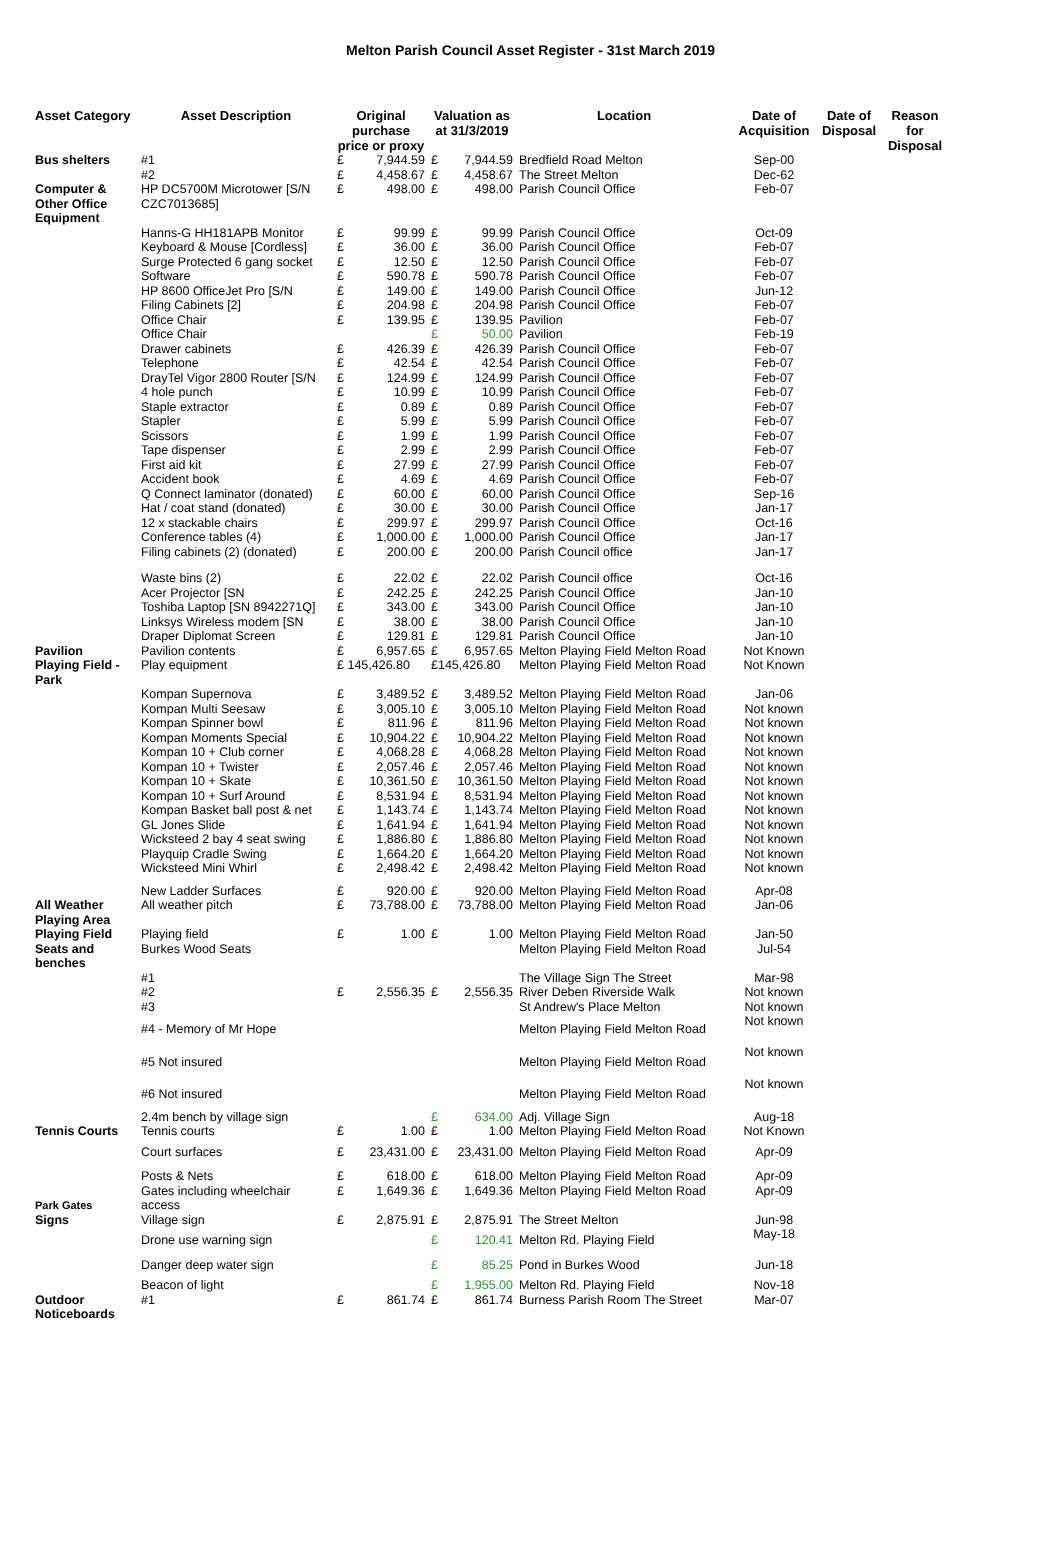Melton Parish Council Asset Register - 31st March 2019
| Asset Category | Asset Description | Original purchase price or proxy | | Valuation as at 31/3/2019 | | Location | Date of Acquisition | Date of Disposal | Reason for Disposal |
| --- | --- | --- | --- | --- | --- | --- | --- | --- | --- |
| Bus shelters | #1 | £ | 7,944.59 | £ | 7,944.59 | Bredfield Road Melton | Sep-00 | | |
| | #2 | £ | 4,458.67 | £ | 4,458.67 | The Street Melton | Dec-62 | | |
| Computer & Other Office Equipment | HP DC5700M Microtower [S/N CZC7013685] | £ | 498.00 | £ | 498.00 | Parish Council Office | Feb-07 | | |
| | Hanns-G HH181APB Monitor | £ | 99.99 | £ | 99.99 | Parish Council Office | Oct-09 | | |
| | Keyboard & Mouse [Cordless] | £ | 36.00 | £ | 36.00 | Parish Council Office | Feb-07 | | |
| | Surge Protected 6 gang socket | £ | 12.50 | £ | 12.50 | Parish Council Office | Feb-07 | | |
| | Software | £ | 590.78 | £ | 590.78 | Parish Council Office | Feb-07 | | |
| | HP 8600 OfficeJet Pro [S/N | £ | 149.00 | £ | 149.00 | Parish Council Office | Jun-12 | | |
| | Filing Cabinets [2] | £ | 204.98 | £ | 204.98 | Parish Council Office | Feb-07 | | |
| | Office Chair | £ | 139.95 | £ | 139.95 | Pavilion | Feb-07 | | |
| | Office Chair | | | £ | 50.00 | Pavilion | Feb-19 | | |
| | Drawer cabinets | £ | 426.39 | £ | 426.39 | Parish Council Office | Feb-07 | | |
| | Telephone | £ | 42.54 | £ | 42.54 | Parish Council Office | Feb-07 | | |
| | DrayTel Vigor 2800 Router [S/N | £ | 124.99 | £ | 124.99 | Parish Council Office | Feb-07 | | |
| | 4 hole punch | £ | 10.99 | £ | 10.99 | Parish Council Office | Feb-07 | | |
| | Staple extractor | £ | 0.89 | £ | 0.89 | Parish Council Office | Feb-07 | | |
| | Stapler | £ | 5.99 | £ | 5.99 | Parish Council Office | Feb-07 | | |
| | Scissors | £ | 1.99 | £ | 1.99 | Parish Council Office | Feb-07 | | |
| | Tape dispenser | £ | 2.99 | £ | 2.99 | Parish Council Office | Feb-07 | | |
| | First aid kit | £ | 27.99 | £ | 27.99 | Parish Council Office | Feb-07 | | |
| | Accident book | £ | 4.69 | £ | 4.69 | Parish Council Office | Feb-07 | | |
| | Q Connect laminator (donated) | £ | 60.00 | £ | 60.00 | Parish Council Office | Sep-16 | | |
| | Hat / coat stand (donated) | £ | 30.00 | £ | 30.00 | Parish Council Office | Jan-17 | | |
| | 12 x stackable chairs | £ | 299.97 | £ | 299.97 | Parish Council Office | Oct-16 | | |
| | Conference tables (4) | £ | 1,000.00 | £ | 1,000.00 | Parish Council Office | Jan-17 | | |
| | Filing cabinets (2) (donated) | £ | 200.00 | £ | 200.00 | Parish Council office | Jan-17 | | |
| | Waste bins (2) | £ | 22.02 | £ | 22.02 | Parish Council office | Oct-16 | | |
| | Acer Projector [SN | £ | 242.25 | £ | 242.25 | Parish Council Office | Jan-10 | | |
| | Toshiba Laptop [SN 8942271Q] | £ | 343.00 | £ | 343.00 | Parish Council Office | Jan-10 | | |
| | Linksys Wireless modem [SN | £ | 38.00 | £ | 38.00 | Parish Council Office | Jan-10 | | |
| | Draper Diplomat Screen | £ | 129.81 | £ | 129.81 | Parish Council Office | Jan-10 | | |
| Pavilion | Pavilion contents | £ | 6,957.65 | £ | 6,957.65 | Melton Playing Field Melton Road | Not Known | | |
| Playing Field - Park | Play equipment | £ 145,426.80 | | £145,426.80 | | Melton Playing Field Melton Road | Not Known | | |
| | Kompan Supernova | £ | 3,489.52 | £ | 3,489.52 | Melton Playing Field Melton Road | Jan-06 | | |
| | Kompan Multi Seesaw | £ | 3,005.10 | £ | 3,005.10 | Melton Playing Field Melton Road | Not known | | |
| | Kompan Spinner bowl | £ | 811.96 | £ | 811.96 | Melton Playing Field Melton Road | Not known | | |
| | Kompan Moments Special | £ | 10,904.22 | £ | 10,904.22 | Melton Playing Field Melton Road | Not known | | |
| | Kompan 10 + Club corner | £ | 4,068.28 | £ | 4,068.28 | Melton Playing Field Melton Road | Not known | | |
| | Kompan 10 + Twister | £ | 2,057.46 | £ | 2,057.46 | Melton Playing Field Melton Road | Not known | | |
| | Kompan 10 + Skate | £ | 10,361.50 | £ | 10,361.50 | Melton Playing Field Melton Road | Not known | | |
| | Kompan 10 + Surf Around | £ | 8,531.94 | £ | 8,531.94 | Melton Playing Field Melton Road | Not known | | |
| | Kompan Basket ball post & net | £ | 1,143.74 | £ | 1,143.74 | Melton Playing Field Melton Road | Not known | | |
| | GL Jones Slide | £ | 1,641.94 | £ | 1,641.94 | Melton Playing Field Melton Road | Not known | | |
| | Wicksteed 2 bay 4 seat swing | £ | 1,886.80 | £ | 1,886.80 | Melton Playing Field Melton Road | Not known | | |
| | Playquip Cradle Swing | £ | 1,664.20 | £ | 1,664.20 | Melton Playing Field Melton Road | Not known | | |
| | Wicksteed Mini Whirl | £ | 2,498.42 | £ | 2,498.42 | Melton Playing Field Melton Road | Not known | | |
| | New Ladder Surfaces | £ | 920.00 | £ | 920.00 | Melton Playing Field Melton Road | Apr-08 | | |
| All Weather Playing Area | All weather pitch | £ | 73,788.00 | £ | 73,788.00 | Melton Playing Field Melton Road | Jan-06 | | |
| Playing Field | Playing field | £ | 1.00 | £ | 1.00 | Melton Playing Field Melton Road | Jan-50 | | |
| Seats and benches | Burkes Wood Seats | | | | | Melton Playing Field Melton Road | Jul-54 | | |
| | #1 | | | | | The Village Sign The Street | Mar-98 | | |
| | #2 | £ | 2,556.35 | £ | 2,556.35 | River Deben Riverside Walk | Not known | | |
| | #3 | | | | | St Andrew's Place Melton | Not known | | |
| | #4 - Memory of Mr Hope | | | | | Melton Playing Field Melton Road | Not known | | |
| | #5 Not insured | | | | | Melton Playing Field Melton Road | Not known | | |
| | #6 Not insured | | | | | Melton Playing Field Melton Road | Not known | | |
| | 2.4m bench by village sign | | | £ | 634.00 | Adj. Village Sign | Aug-18 | | |
| Tennis Courts | Tennis courts | £ | 1.00 | £ | 1.00 | Melton Playing Field Melton Road | Not Known | | |
| | Court surfaces | £ | 23,431.00 | £ | 23,431.00 | Melton Playing Field Melton Road | Apr-09 | | |
| | Posts & Nets | £ | 618.00 | £ | 618.00 | Melton Playing Field Melton Road | Apr-09 | | |
| Park Gates | Gates including wheelchair access | £ | 1,649.36 | £ | 1,649.36 | Melton Playing Field Melton Road | Apr-09 | | |
| Signs | Village sign | £ | 2,875.91 | £ | 2,875.91 | The Street Melton | Jun-98 | | |
| | Drone use warning sign | | | £ | 120.41 | Melton Rd. Playing Field | May-18 | | |
| | Danger deep water sign | | | £ | 85.25 | Pond in Burkes Wood | Jun-18 | | |
| | Beacon of light | | | £ | 1,955.00 | Melton Rd. Playing Field | Nov-18 | | |
| Outdoor Noticeboards | #1 | £ | 861.74 | £ | 861.74 | Burness Parish Room The Street | Mar-07 | | |